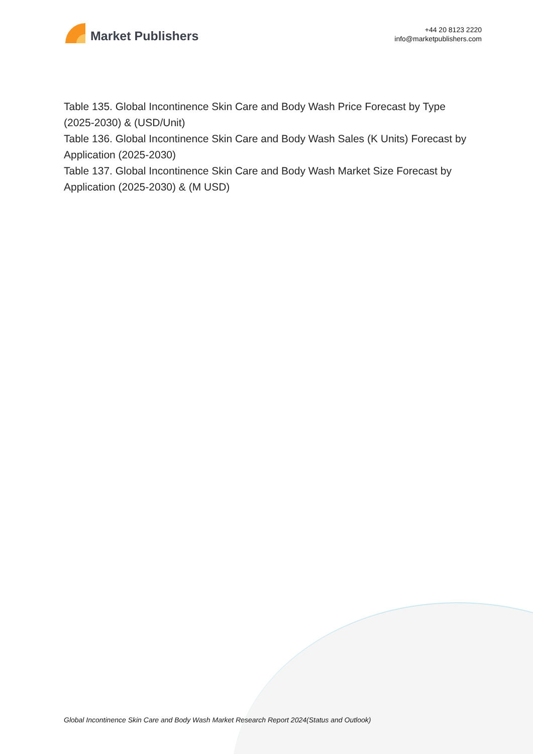Market Publishers
+44 20 8123 2220
info@marketpublishers.com
Table 135. Global Incontinence Skin Care and Body Wash Price Forecast by Type (2025-2030) & (USD/Unit)
Table 136. Global Incontinence Skin Care and Body Wash Sales (K Units) Forecast by Application (2025-2030)
Table 137. Global Incontinence Skin Care and Body Wash Market Size Forecast by Application (2025-2030) & (M USD)
Global Incontinence Skin Care and Body Wash Market Research Report 2024(Status and Outlook)